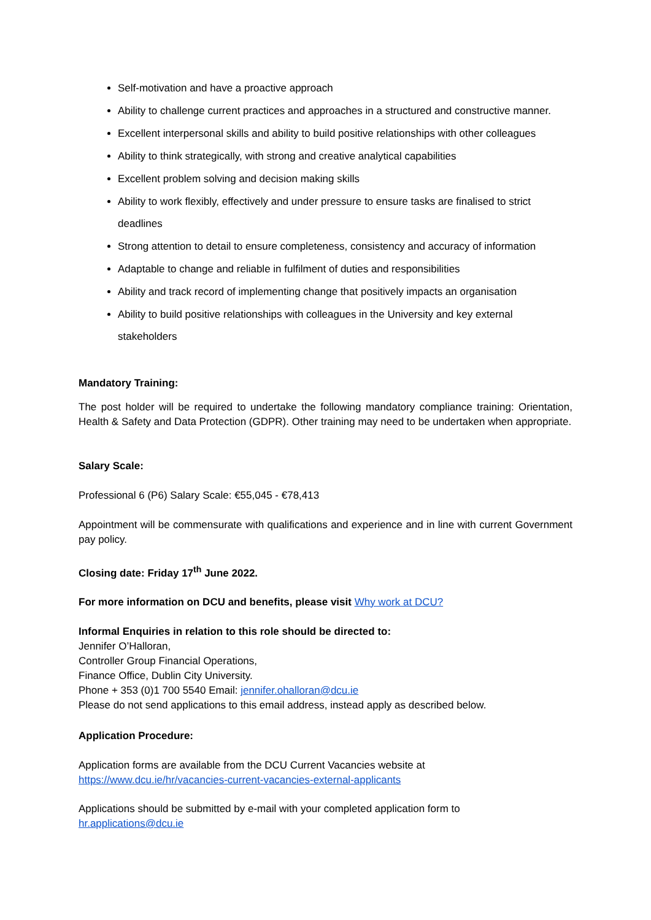Self-motivation and have a proactive approach
Ability to challenge current practices and approaches in a structured and constructive manner.
Excellent interpersonal skills and ability to build positive relationships with other colleagues
Ability to think strategically, with strong and creative analytical capabilities
Excellent problem solving and decision making skills
Ability to work flexibly, effectively and under pressure to ensure tasks are finalised to strict deadlines
Strong attention to detail to ensure completeness, consistency and accuracy of information
Adaptable to change and reliable in fulfilment of duties and responsibilities
Ability and track record of implementing change that positively impacts an organisation
Ability to build positive relationships with colleagues in the University and key external stakeholders
Mandatory Training:
The post holder will be required to undertake the following mandatory compliance training: Orientation, Health & Safety and Data Protection (GDPR). Other training may need to be undertaken when appropriate.
Salary Scale:
Professional 6 (P6) Salary Scale: €55,045 - €78,413
Appointment will be commensurate with qualifications and experience and in line with current Government pay policy.
Closing date: Friday 17<sup>th</sup> June 2022.
For more information on DCU and benefits, please visit Why work at DCU?
Informal Enquiries in relation to this role should be directed to:
Jennifer O’Halloran,
Controller Group Financial Operations,
Finance Office, Dublin City University.
Phone + 353 (0)1 700 5540 Email: jennifer.ohalloran@dcu.ie
Please do not send applications to this email address, instead apply as described below.
Application Procedure:
Application forms are available from the DCU Current Vacancies website at
https://www.dcu.ie/hr/vacancies-current-vacancies-external-applicants
Applications should be submitted by e-mail with your completed application form to
hr.applications@dcu.ie